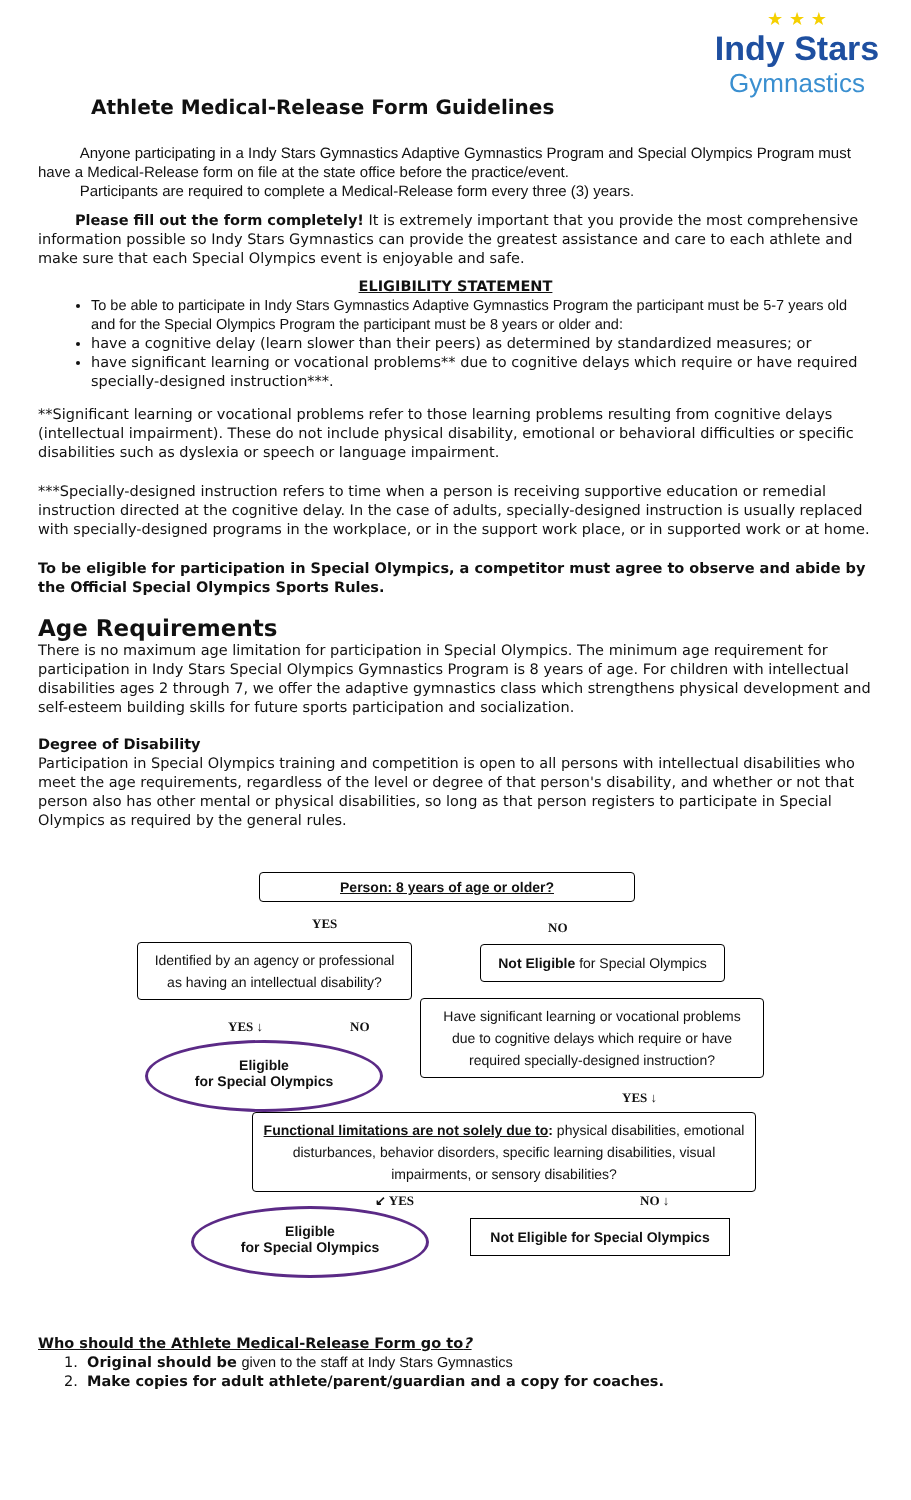★ ★ ★
Indy Stars
Gymnastics
Athlete Medical-Release Form Guidelines
Anyone participating in a Indy Stars Gymnastics Adaptive Gymnastics Program and Special Olympics Program must have a Medical-Release form on file at the state office before the practice/event.
Participants are required to complete a Medical-Release form every three (3) years.
Please fill out the form completely! It is extremely important that you provide the most comprehensive information possible so Indy Stars Gymnastics can provide the greatest assistance and care to each athlete and make sure that each Special Olympics event is enjoyable and safe.
ELIGIBILITY STATEMENT
To be able to participate in Indy Stars Gymnastics Adaptive Gymnastics Program the participant must be 5-7 years old and for the Special Olympics Program the participant must be 8 years or older and:
have a cognitive delay (learn slower than their peers) as determined by standardized measures; or
have significant learning or vocational problems** due to cognitive delays which require or have required specially-designed instruction***.
**Significant learning or vocational problems refer to those learning problems resulting from cognitive delays (intellectual impairment). These do not include physical disability, emotional or behavioral difficulties or specific disabilities such as dyslexia or speech or language impairment.
***Specially-designed instruction refers to time when a person is receiving supportive education or remedial instruction directed at the cognitive delay. In the case of adults, specially-designed instruction is usually replaced with specially-designed programs in the workplace, or in the support work place, or in supported work or at home.
To be eligible for participation in Special Olympics, a competitor must agree to observe and abide by the Official Special Olympics Sports Rules.
Age Requirements
There is no maximum age limitation for participation in Special Olympics. The minimum age requirement for participation in Indy Stars Special Olympics Gymnastics Program is 8 years of age. For children with intellectual disabilities ages 2 through 7, we offer the adaptive gymnastics class which strengthens physical development and self-esteem building skills for future sports participation and socialization.
Degree of Disability
Participation in Special Olympics training and competition is open to all persons with intellectual disabilities who meet the age requirements, regardless of the level or degree of that person's disability, and whether or not that person also has other mental or physical disabilities, so long as that person registers to participate in Special Olympics as required by the general rules.
Person: 8 years of age or older?
YES NO
Identified by an agency or professional as having an intellectual disability?
Not Eligible for Special Olympics
Have significant learning or vocational problems due to cognitive delays which require or have required specially-designed instruction?
YES ↓ NO
Eligible
for Special Olympics
YES ↓
Functional limitations are not solely due to: physical disabilities, emotional disturbances, behavior disorders, specific learning disabilities, visual impairments, or sensory disabilities?
↙ YES NO ↓
Eligible
for Special Olympics
Not Eligible for Special Olympics
Who should the Athlete Medical-Release Form go to?
1. Original should be given to the staff at Indy Stars Gymnastics
2. Make copies for adult athlete/parent/guardian and a copy for coaches.